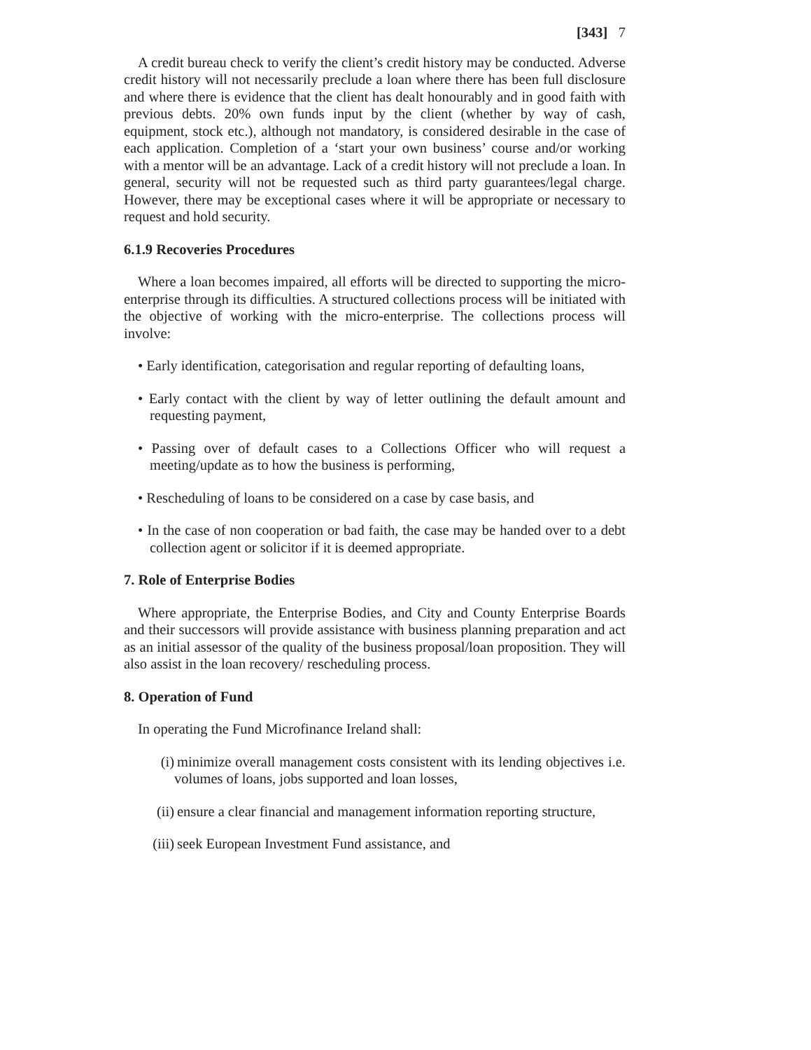[343] 7
A credit bureau check to verify the client’s credit history may be conducted. Adverse credit history will not necessarily preclude a loan where there has been full disclosure and where there is evidence that the client has dealt honourably and in good faith with previous debts. 20% own funds input by the client (whether by way of cash, equipment, stock etc.), although not mandatory, is considered desirable in the case of each application. Completion of a ‘start your own business’ course and/or working with a mentor will be an advantage. Lack of a credit history will not preclude a loan. In general, security will not be requested such as third party guarantees/legal charge. However, there may be exceptional cases where it will be appropriate or necessary to request and hold security.
6.1.9 Recoveries Procedures
Where a loan becomes impaired, all efforts will be directed to supporting the micro-enterprise through its difficulties. A structured collections process will be initiated with the objective of working with the micro-enterprise. The collections process will involve:
• Early identification, categorisation and regular reporting of defaulting loans,
• Early contact with the client by way of letter outlining the default amount and requesting payment,
• Passing over of default cases to a Collections Officer who will request a meeting/update as to how the business is performing,
• Rescheduling of loans to be considered on a case by case basis, and
• In the case of non cooperation or bad faith, the case may be handed over to a debt collection agent or solicitor if it is deemed appropriate.
7. Role of Enterprise Bodies
Where appropriate, the Enterprise Bodies, and City and County Enterprise Boards and their successors will provide assistance with business planning preparation and act as an initial assessor of the quality of the business proposal/loan proposition. They will also assist in the loan recovery/ rescheduling process.
8. Operation of Fund
In operating the Fund Microfinance Ireland shall:
(i) minimize overall management costs consistent with its lending objectives i.e. volumes of loans, jobs supported and loan losses,
(ii) ensure a clear financial and management information reporting structure,
(iii) seek European Investment Fund assistance, and